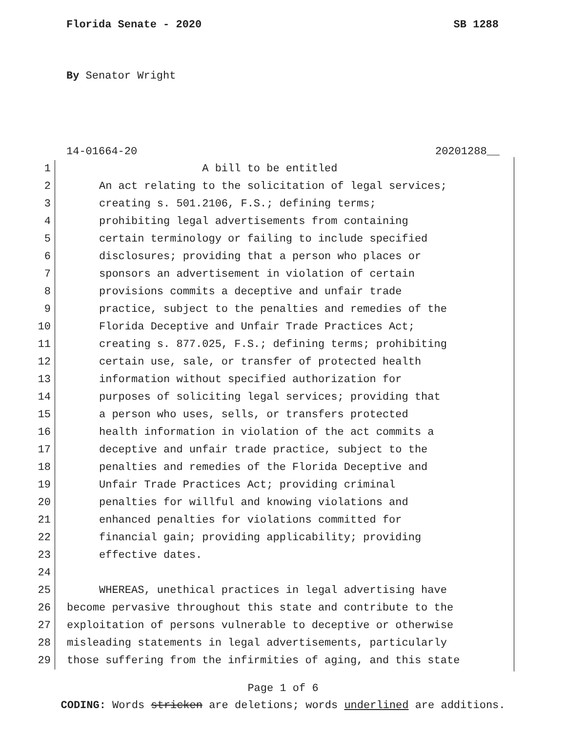Florida Senate - 2020 SB 1288
By Senator Wright
14-01664-20 20201288__
1 A bill to be entitled
2 An act relating to the solicitation of legal services;
3 creating s. 501.2106, F.S.; defining terms;
4 prohibiting legal advertisements from containing
5 certain terminology or failing to include specified
6 disclosures; providing that a person who places or
7 sponsors an advertisement in violation of certain
8 provisions commits a deceptive and unfair trade
9 practice, subject to the penalties and remedies of the
10 Florida Deceptive and Unfair Trade Practices Act;
11 creating s. 877.025, F.S.; defining terms; prohibiting
12 certain use, sale, or transfer of protected health
13 information without specified authorization for
14 purposes of soliciting legal services; providing that
15 a person who uses, sells, or transfers protected
16 health information in violation of the act commits a
17 deceptive and unfair trade practice, subject to the
18 penalties and remedies of the Florida Deceptive and
19 Unfair Trade Practices Act; providing criminal
20 penalties for willful and knowing violations and
21 enhanced penalties for violations committed for
22 financial gain; providing applicability; providing
23 effective dates.
24
25 WHEREAS, unethical practices in legal advertising have
26 become pervasive throughout this state and contribute to the
27 exploitation of persons vulnerable to deceptive or otherwise
28 misleading statements in legal advertisements, particularly
29 those suffering from the infirmities of aging, and this state
Page 1 of 6
CODING: Words stricken are deletions; words underlined are additions.